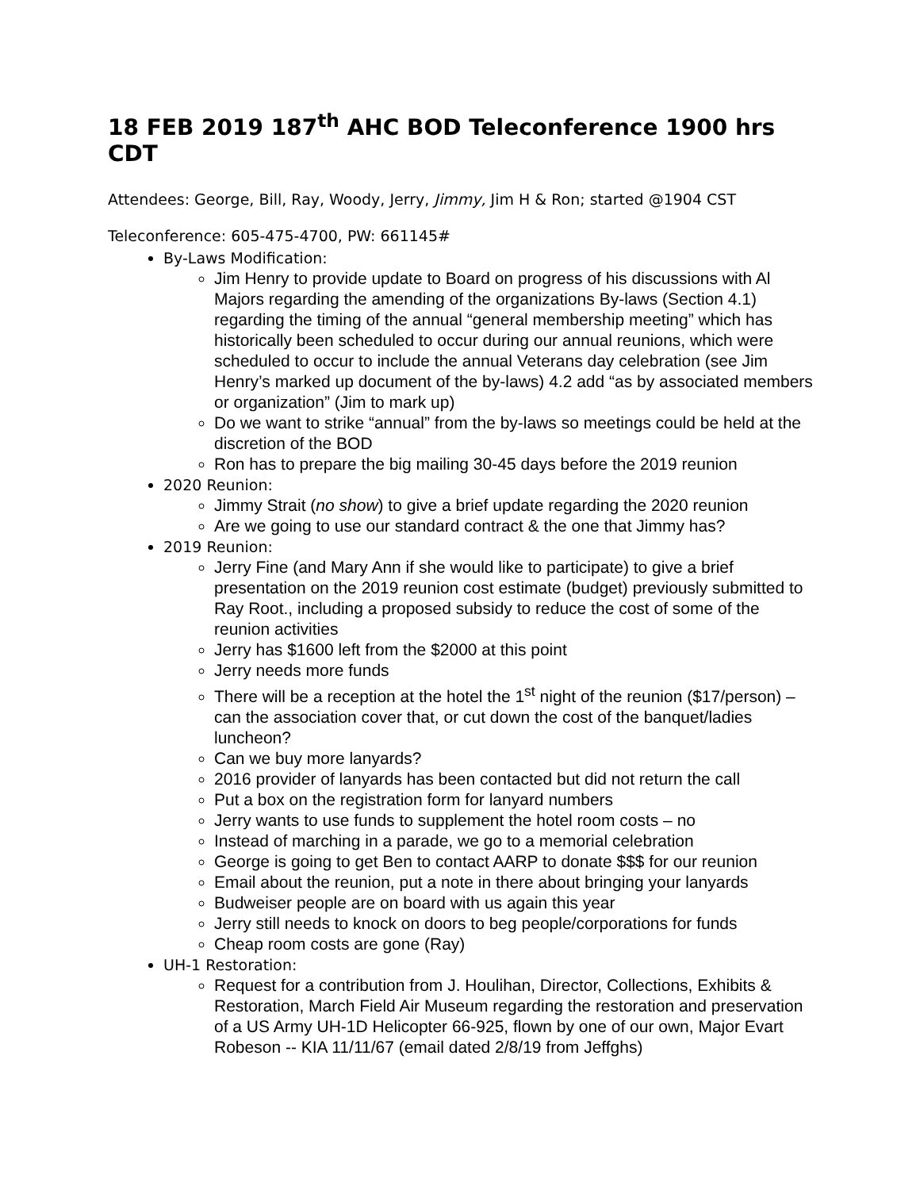18 FEB 2019 187<sup>th</sup> AHC BOD Teleconference 1900 hrs CDT
Attendees: George, Bill, Ray, Woody, Jerry, Jimmy, Jim H & Ron; started @1904 CST
Teleconference: 605-475-4700, PW: 661145#
By-Laws Modification:
Jim Henry to provide update to Board on progress of his discussions with Al Majors regarding the amending of the organizations By-laws (Section 4.1) regarding the timing of the annual “general membership meeting” which has historically been scheduled to occur during our annual reunions, which were scheduled to occur to include the annual Veterans day celebration (see Jim Henry’s marked up document of the by-laws) 4.2 add “as by associated members or organization” (Jim to mark up)
Do we want to strike “annual” from the by-laws so meetings could be held at the discretion of the BOD
Ron has to prepare the big mailing 30-45 days before the 2019 reunion
2020 Reunion:
Jimmy Strait (no show) to give a brief update regarding the 2020 reunion
Are we going to use our standard contract & the one that Jimmy has?
2019 Reunion:
Jerry Fine (and Mary Ann if she would like to participate) to give a brief presentation on the 2019 reunion cost estimate (budget) previously submitted to Ray Root., including a proposed subsidy to reduce the cost of some of the reunion activities
Jerry has $1600 left from the $2000 at this point
Jerry needs more funds
There will be a reception at the hotel the 1<sup>st</sup> night of the reunion ($17/person) – can the association cover that, or cut down the cost of the banquet/ladies luncheon?
Can we buy more lanyards?
2016 provider of lanyards has been contacted but did not return the call
Put a box on the registration form for lanyard numbers
Jerry wants to use funds to supplement the hotel room costs – no
Instead of marching in a parade, we go to a memorial celebration
George is going to get Ben to contact AARP to donate $$$ for our reunion
Email about the reunion, put a note in there about bringing your lanyards
Budweiser people are on board with us again this year
Jerry still needs to knock on doors to beg people/corporations for funds
Cheap room costs are gone (Ray)
UH-1 Restoration:
Request for a contribution from J. Houlihan, Director, Collections, Exhibits & Restoration, March Field Air Museum regarding the restoration and preservation of a US Army UH-1D Helicopter 66-925, flown by one of our own, Major Evart Robeson -- KIA 11/11/67 (email dated 2/8/19 from Jeffghs)